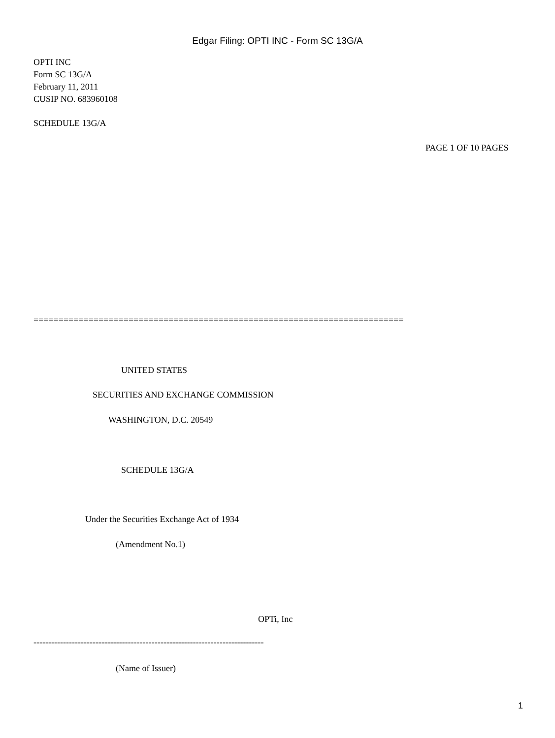Edgar Filing: OPTI INC - Form SC 13G/A
OPTI INC Form SC 13G/A February 11, 2011 CUSIP NO. 683960108
SCHEDULE 13G/A
PAGE 1 OF 10 PAGES
==========================================================================
UNITED STATES
SECURITIES AND EXCHANGE COMMISSION
WASHINGTON, D.C. 20549
SCHEDULE 13G/A
Under the Securities Exchange Act of 1934
(Amendment No.1)
OPTi, Inc
------------------------------------------------------------------------------
(Name of Issuer)
1